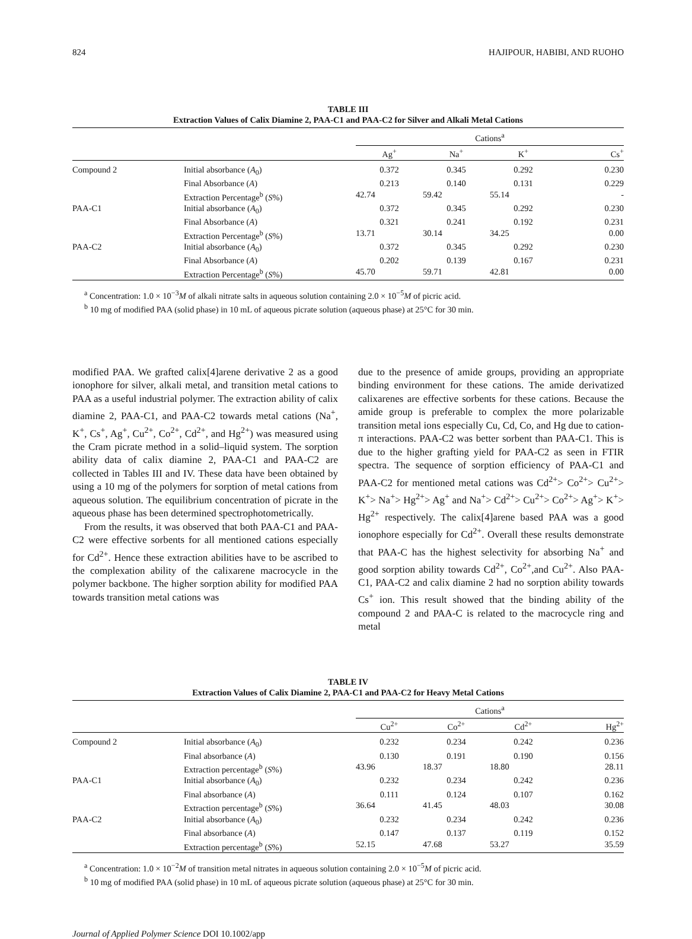824 HAJIPOUR, HABIBI, AND RUOHO
TABLE III
Extraction Values of Calix Diamine 2, PAA-C1 and PAA-C2 for Silver and Alkali Metal Cations
| | | Cations<sup>a</sup> | | | |
| --- | --- | --- | --- | --- | --- |
| | | Ag<sup>+</sup> | Na<sup>+</sup> | K<sup>+</sup> | Cs<sup>+</sup> |
| Compound 2 | Initial absorbance ( A<sub>0</sub>) | 0.372 | 0.345 | 0.292 | 0.230 |
| | Final Absorbance ( A ) | 0.213 | 0.140 | 0.131 | 0.229 |
| | Extraction Percentage<sup>b</sup> ( S %) | 42.74 | 59.42 | 55.14 | - |
| PAA-C1 | Initial absorbance ( A<sub>0</sub>) | 0.372 | 0.345 | 0.292 | 0.230 |
| | Final Absorbance ( A ) | 0.321 | 0.241 | 0.192 | 0.231 |
| | Extraction Percentage<sup>b</sup> ( S %) | 13.71 | 30.14 | 34.25 | 0.00 |
| PAA-C2 | Initial absorbance ( A<sub>0</sub>) | 0.372 | 0.345 | 0.292 | 0.230 |
| | Final Absorbance ( A ) | 0.202 | 0.139 | 0.167 | 0.231 |
| | Extraction Percentage<sup>b</sup> ( S %) | 45.70 | 59.71 | 42.81 | 0.00 |
<sup>a</sup> Concentration: 1.0 × 10<sup>−3</sup>M of alkali nitrate salts in aqueous solution containing 2.0 × 10<sup>−5</sup>M of picric acid.
<sup>b</sup> 10 mg of modified PAA (solid phase) in 10 mL of aqueous picrate solution (aqueous phase) at 25°C for 30 min.
modified PAA. We grafted calix[4]arene derivative 2 as a good ionophore for silver, alkali metal, and transition metal cations to PAA as a useful industrial polymer. The extraction ability of calix diamine 2, PAA-C1, and PAA-C2 towards metal cations (Na<sup>+</sup>, K<sup>+</sup>, Cs<sup>+</sup>, Ag<sup>+</sup>, Cu<sup>2+</sup>, Co<sup>2+</sup>, Cd<sup>2+</sup>, and Hg<sup>2+</sup>) was measured using the Cram picrate method in a solid–liquid system. The sorption ability data of calix diamine 2, PAA-C1 and PAA-C2 are collected in Tables III and IV. These data have been obtained by using a 10 mg of the polymers for sorption of metal cations from aqueous solution. The equilibrium concentration of picrate in the aqueous phase has been determined spectrophotometrically.
From the results, it was observed that both PAA-C1 and PAA-C2 were effective sorbents for all mentioned cations especially for Cd<sup>2+</sup>. Hence these extraction abilities have to be ascribed to the complexation ability of the calixarene macrocycle in the polymer backbone. The higher sorption ability for modified PAA towards transition metal cations was
due to the presence of amide groups, providing an appropriate binding environment for these cations. The amide derivatized calixarenes are effective sorbents for these cations. Because the amide group is preferable to complex the more polarizable transition metal ions especially Cu, Cd, Co, and Hg due to cation-π interactions. PAA-C2 was better sorbent than PAA-C1. This is due to the higher grafting yield for PAA-C2 as seen in FTIR spectra. The sequence of sorption efficiency of PAA-C1 and PAA-C2 for mentioned metal cations was Cd<sup>2+</sup>> Co<sup>2+</sup>> Cu<sup>2+</sup>> K<sup>+</sup>> Na<sup>+</sup>> Hg<sup>2+</sup>> Ag<sup>+</sup> and Na<sup>+</sup>> Cd<sup>2+</sup>> Cu<sup>2+</sup>> Co<sup>2+</sup>> Ag<sup>+</sup>> K<sup>+</sup>> Hg<sup>2+</sup> respectively. The calix[4]arene based PAA was a good ionophore especially for Cd<sup>2+</sup>. Overall these results demonstrate that PAA-C has the highest selectivity for absorbing Na<sup>+</sup> and good sorption ability towards Cd<sup>2+</sup>, Co<sup>2+</sup>,and Cu<sup>2+</sup>. Also PAA-C1, PAA-C2 and calix diamine 2 had no sorption ability towards Cs<sup>+</sup> ion. This result showed that the binding ability of the compound 2 and PAA-C is related to the macrocycle ring and metal
TABLE IV
Extraction Values of Calix Diamine 2, PAA-C1 and PAA-C2 for Heavy Metal Cations
| | | Cations<sup>a</sup> | | | |
| --- | --- | --- | --- | --- | --- |
| | | Cu<sup>2+</sup> | Co<sup>2+</sup> | Cd<sup>2+</sup> | Hg<sup>2+</sup> |
| Compound 2 | Initial absorbance ( A<sub>0</sub>) | 0.232 | 0.234 | 0.242 | 0.236 |
| | Final absorbance ( A ) | 0.130 | 0.191 | 0.190 | 0.156 |
| | Extraction percentage<sup>b</sup> ( S %) | 43.96 | 18.37 | 18.80 | 28.11 |
| PAA-C1 | Initial absorbance ( A<sub>0</sub>) | 0.232 | 0.234 | 0.242 | 0.236 |
| | Final absorbance ( A ) | 0.111 | 0.124 | 0.107 | 0.162 |
| | Extraction percentage<sup>b</sup> ( S %) | 36.64 | 41.45 | 48.03 | 30.08 |
| PAA-C2 | Initial absorbance ( A<sub>0</sub>) | 0.232 | 0.234 | 0.242 | 0.236 |
| | Final absorbance ( A ) | 0.147 | 0.137 | 0.119 | 0.152 |
| | Extraction percentage<sup>b</sup> ( S %) | 52.15 | 47.68 | 53.27 | 35.59 |
<sup>a</sup> Concentration: 1.0 × 10<sup>−2</sup>M of transition metal nitrates in aqueous solution containing 2.0 × 10<sup>−5</sup>M of picric acid.
<sup>b</sup> 10 mg of modified PAA (solid phase) in 10 mL of aqueous picrate solution (aqueous phase) at 25°C for 30 min.
Journal of Applied Polymer Science DOI 10.1002/app